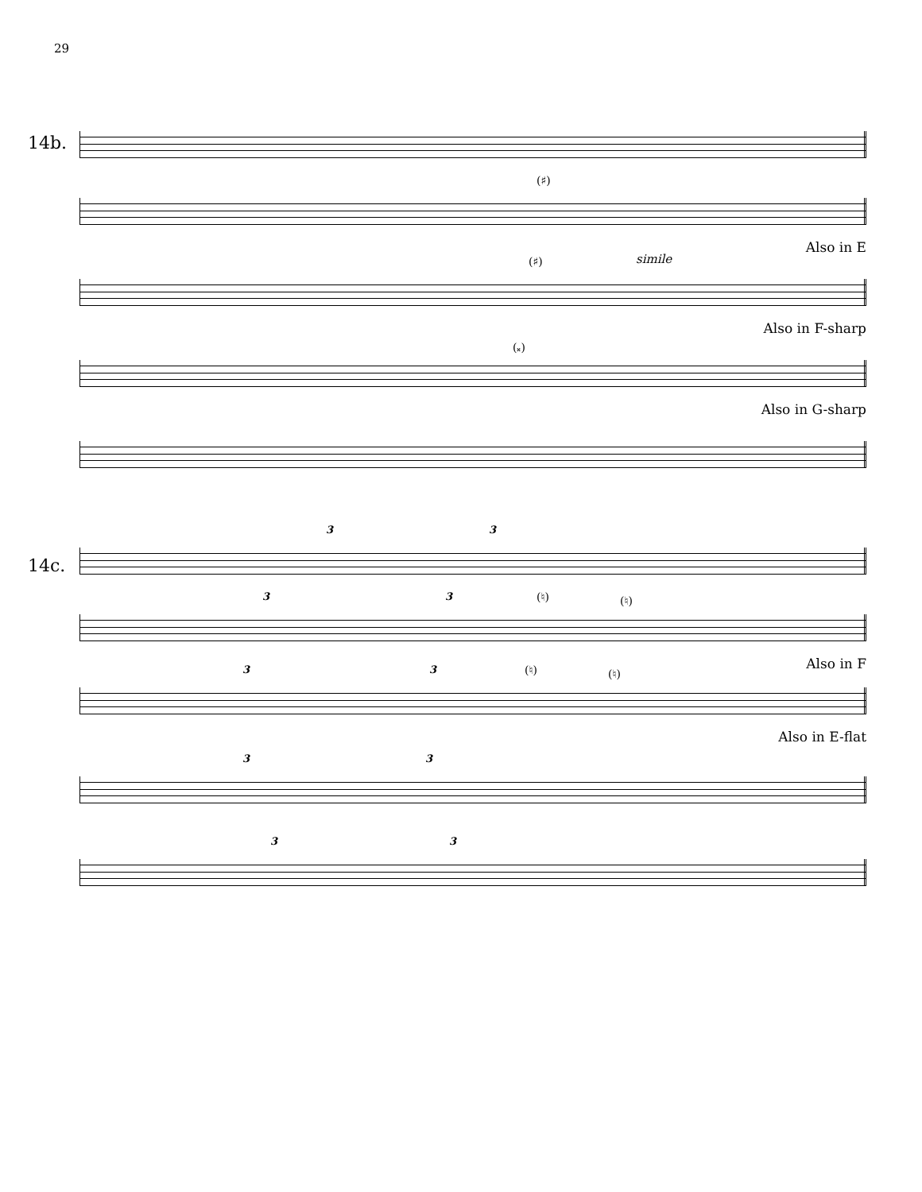29
14b.
(♯)
simile
Also in E
(♯)
Also in F-sharp
(𝄪)
Also in G-sharp
14c.
3 3
3 3 (♮) (♮)
Also in F
3 3 (♮) (♮)
Also in E-flat
3 3
3 3